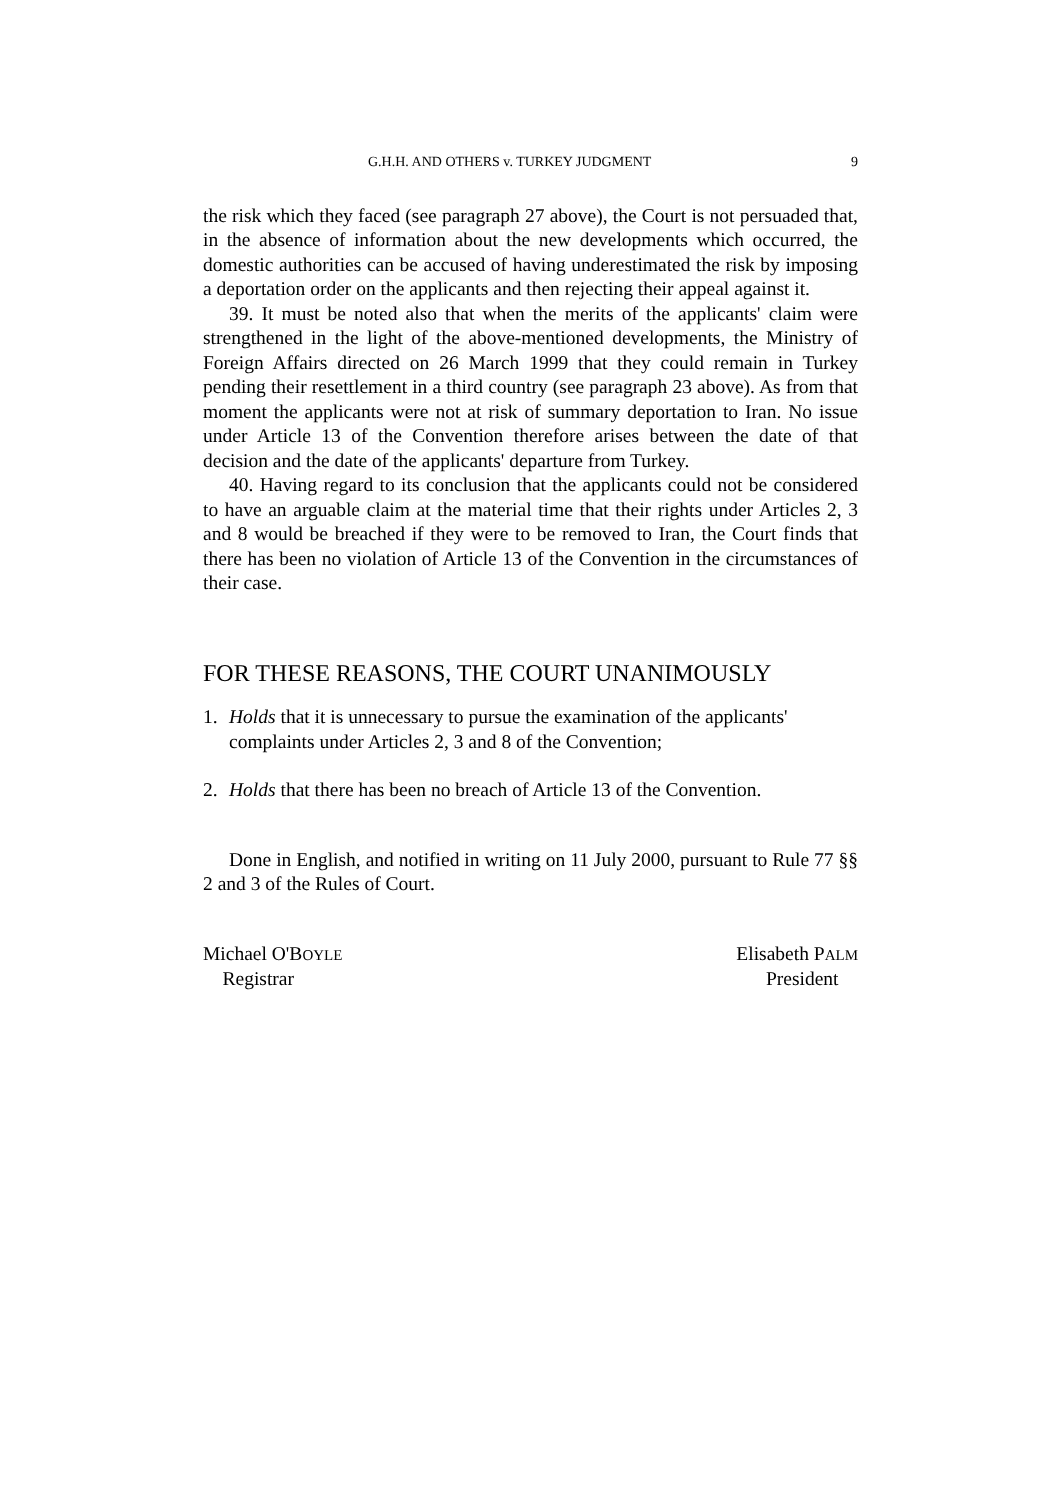G.H.H. AND OTHERS v. TURKEY JUDGMENT 9
the risk which they faced (see paragraph 27 above), the Court is not persuaded that, in the absence of information about the new developments which occurred, the domestic authorities can be accused of having underestimated the risk by imposing a deportation order on the applicants and then rejecting their appeal against it.
39. It must be noted also that when the merits of the applicants' claim were strengthened in the light of the above-mentioned developments, the Ministry of Foreign Affairs directed on 26 March 1999 that they could remain in Turkey pending their resettlement in a third country (see paragraph 23 above). As from that moment the applicants were not at risk of summary deportation to Iran. No issue under Article 13 of the Convention therefore arises between the date of that decision and the date of the applicants' departure from Turkey.
40. Having regard to its conclusion that the applicants could not be considered to have an arguable claim at the material time that their rights under Articles 2, 3 and 8 would be breached if they were to be removed to Iran, the Court finds that there has been no violation of Article 13 of the Convention in the circumstances of their case.
FOR THESE REASONS, THE COURT UNANIMOUSLY
1. Holds that it is unnecessary to pursue the examination of the applicants' complaints under Articles 2, 3 and 8 of the Convention;
2. Holds that there has been no breach of Article 13 of the Convention.
Done in English, and notified in writing on 11 July 2000, pursuant to Rule 77 §§ 2 and 3 of the Rules of Court.
Michael O'BOYLE
Registrar
Elisabeth PALM
President